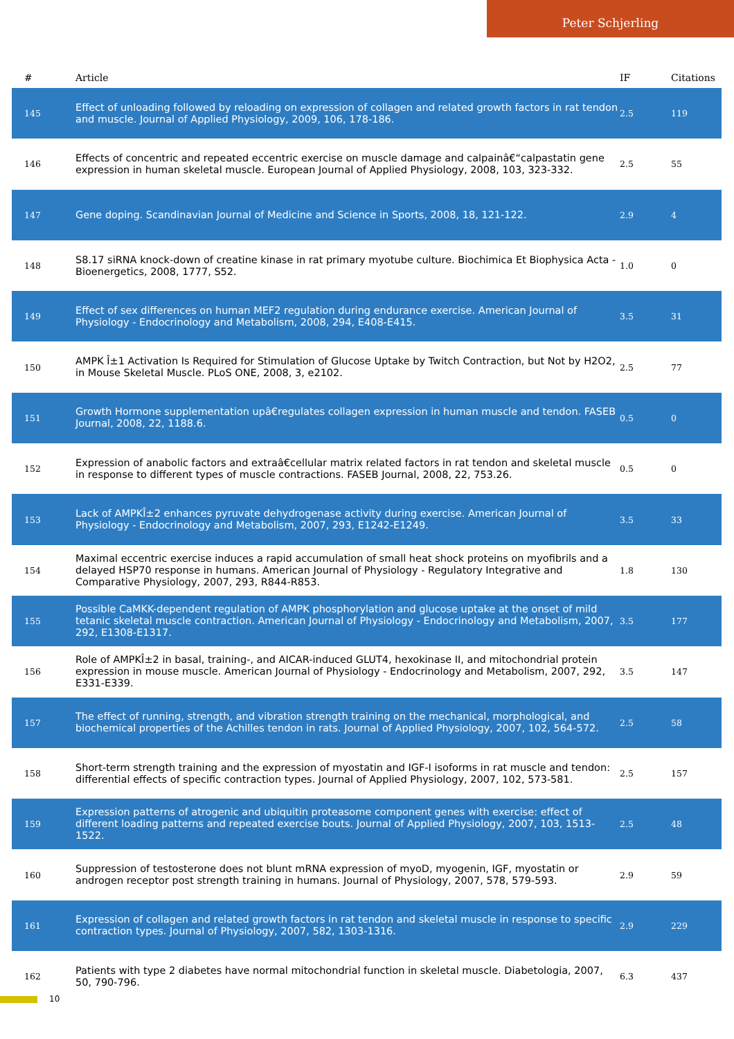Peter Schjerling
| # | Article | IF | Citations |
| --- | --- | --- | --- |
| 145 | Effect of unloading followed by reloading on expression of collagen and related growth factors in rat tendon and muscle. Journal of Applied Physiology, 2009, 106, 178-186. | 2.5 | 119 |
| 146 | Effects of concentric and repeated eccentric exercise on muscle damage and calpainâ€“calpastatin gene expression in human skeletal muscle. European Journal of Applied Physiology, 2008, 103, 323-332. | 2.5 | 55 |
| 147 | Gene doping. Scandinavian Journal of Medicine and Science in Sports, 2008, 18, 121-122. | 2.9 | 4 |
| 148 | S8.17 siRNA knock-down of creatine kinase in rat primary myotube culture. Biochimica Et Biophysica Acta - Bioenergetics, 2008, 1777, S52. | 1.0 | 0 |
| 149 | Effect of sex differences on human MEF2 regulation during endurance exercise. American Journal of Physiology - Endocrinology and Metabolism, 2008, 294, E408-E415. | 3.5 | 31 |
| 150 | AMPK Î±1 Activation Is Required for Stimulation of Glucose Uptake by Twitch Contraction, but Not by H2O2, in Mouse Skeletal Muscle. PLoS ONE, 2008, 3, e2102. | 2.5 | 77 |
| 151 | Growth Hormone supplementation upâ€regulates collagen expression in human muscle and tendon. FASEB Journal, 2008, 22, 1188.6. | 0.5 | 0 |
| 152 | Expression of anabolic factors and extraâ€cellular matrix related factors in rat tendon and skeletal muscle in response to different types of muscle contractions. FASEB Journal, 2008, 22, 753.26. | 0.5 | 0 |
| 153 | Lack of AMPKÎ±2 enhances pyruvate dehydrogenase activity during exercise. American Journal of Physiology - Endocrinology and Metabolism, 2007, 293, E1242-E1249. | 3.5 | 33 |
| 154 | Maximal eccentric exercise induces a rapid accumulation of small heat shock proteins on myofibrils and a delayed HSP70 response in humans. American Journal of Physiology - Regulatory Integrative and Comparative Physiology, 2007, 293, R844-R853. | 1.8 | 130 |
| 155 | Possible CaMKK-dependent regulation of AMPK phosphorylation and glucose uptake at the onset of mild tetanic skeletal muscle contraction. American Journal of Physiology - Endocrinology and Metabolism, 2007, 292, E1308-E1317. | 3.5 | 177 |
| 156 | Role of AMPKÎ±2 in basal, training-, and AICAR-induced GLUT4, hexokinase II, and mitochondrial protein expression in mouse muscle. American Journal of Physiology - Endocrinology and Metabolism, 2007, 292, E331-E339. | 3.5 | 147 |
| 157 | The effect of running, strength, and vibration strength training on the mechanical, morphological, and biochemical properties of the Achilles tendon in rats. Journal of Applied Physiology, 2007, 102, 564-572. | 2.5 | 58 |
| 158 | Short-term strength training and the expression of myostatin and IGF-I isoforms in rat muscle and tendon: differential effects of specific contraction types. Journal of Applied Physiology, 2007, 102, 573-581. | 2.5 | 157 |
| 159 | Expression patterns of atrogenic and ubiquitin proteasome component genes with exercise: effect of different loading patterns and repeated exercise bouts. Journal of Applied Physiology, 2007, 103, 1513-1522. | 2.5 | 48 |
| 160 | Suppression of testosterone does not blunt mRNA expression of myoD, myogenin, IGF, myostatin or androgen receptor post strength training in humans. Journal of Physiology, 2007, 578, 579-593. | 2.9 | 59 |
| 161 | Expression of collagen and related growth factors in rat tendon and skeletal muscle in response to specific contraction types. Journal of Physiology, 2007, 582, 1303-1316. | 2.9 | 229 |
| 162 | Patients with type 2 diabetes have normal mitochondrial function in skeletal muscle. Diabetologia, 2007, 50, 790-796. | 6.3 | 437 |
10